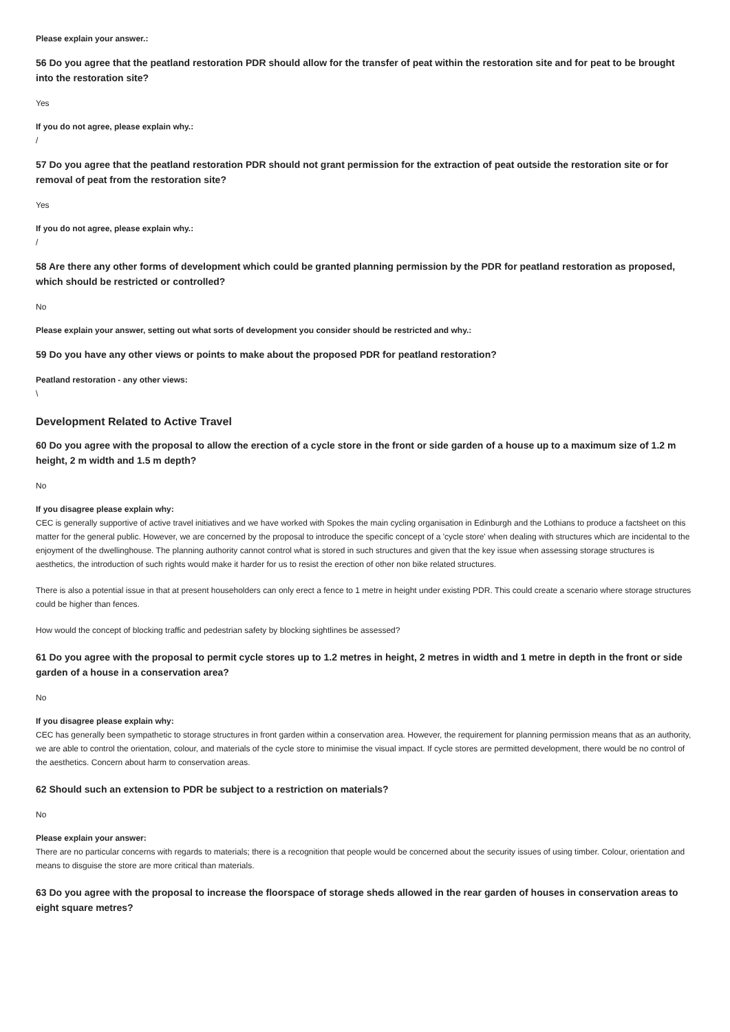Please explain your answer.:
56 Do you agree that the peatland restoration PDR should allow for the transfer of peat within the restoration site and for peat to be brought into the restoration site?
Yes
If you do not agree, please explain why.:
/
57 Do you agree that the peatland restoration PDR should not grant permission for the extraction of peat outside the restoration site or for removal of peat from the restoration site?
Yes
If you do not agree, please explain why.:
/
58 Are there any other forms of development which could be granted planning permission by the PDR for peatland restoration as proposed, which should be restricted or controlled?
No
Please explain your answer, setting out what sorts of development you consider should be restricted and why.:
59 Do you have any other views or points to make about the proposed PDR for peatland restoration?
Peatland restoration - any other views:
\
Development Related to Active Travel
60 Do you agree with the proposal to allow the erection of a cycle store in the front or side garden of a house up to a maximum size of 1.2 m height, 2 m width and 1.5 m depth?
No
If you disagree please explain why:
CEC is generally supportive of active travel initiatives and we have worked with Spokes the main cycling organisation in Edinburgh and the Lothians to produce a factsheet on this matter for the general public. However, we are concerned by the proposal to introduce the specific concept of a 'cycle store' when dealing with structures which are incidental to the enjoyment of the dwellinghouse. The planning authority cannot control what is stored in such structures and given that the key issue when assessing storage structures is aesthetics, the introduction of such rights would make it harder for us to resist the erection of other non bike related structures.
There is also a potential issue in that at present householders can only erect a fence to 1 metre in height under existing PDR. This could create a scenario where storage structures could be higher than fences.
How would the concept of blocking traffic and pedestrian safety by blocking sightlines be assessed?
61 Do you agree with the proposal to permit cycle stores up to 1.2 metres in height, 2 metres in width and 1 metre in depth in the front or side garden of a house in a conservation area?
No
If you disagree please explain why:
CEC has generally been sympathetic to storage structures in front garden within a conservation area. However, the requirement for planning permission means that as an authority, we are able to control the orientation, colour, and materials of the cycle store to minimise the visual impact. If cycle stores are permitted development, there would be no control of the aesthetics. Concern about harm to conservation areas.
62 Should such an extension to PDR be subject to a restriction on materials?
No
Please explain your answer:
There are no particular concerns with regards to materials; there is a recognition that people would be concerned about the security issues of using timber. Colour, orientation and means to disguise the store are more critical than materials.
63 Do you agree with the proposal to increase the floorspace of storage sheds allowed in the rear garden of houses in conservation areas to eight square metres?